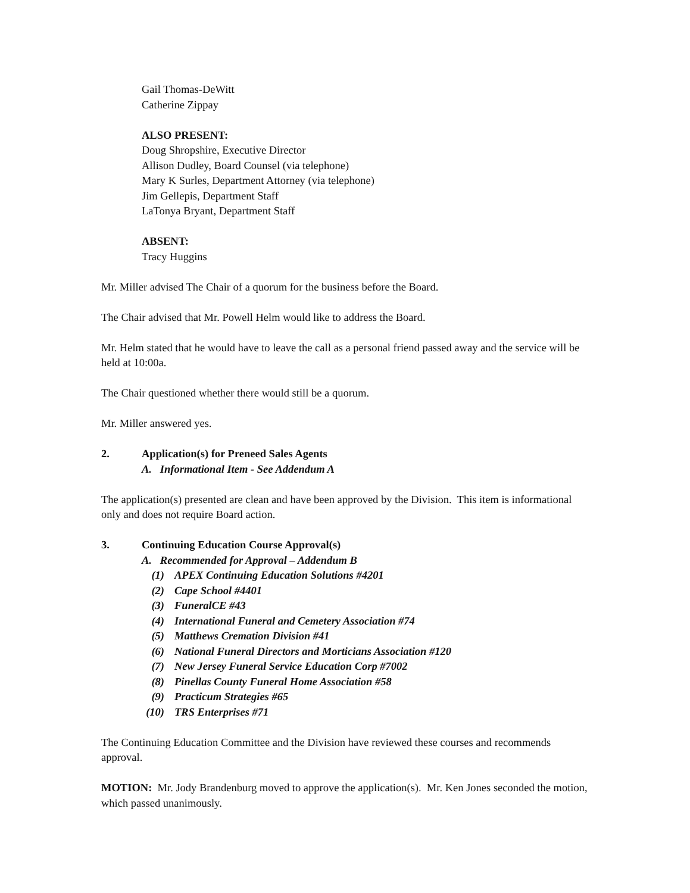Gail Thomas-DeWitt
Catherine Zippay
ALSO PRESENT:
Doug Shropshire, Executive Director
Allison Dudley, Board Counsel (via telephone)
Mary K Surles, Department Attorney (via telephone)
Jim Gellepis, Department Staff
LaTonya Bryant, Department Staff
ABSENT:
Tracy Huggins
Mr. Miller advised The Chair of a quorum for the business before the Board.
The Chair advised that Mr. Powell Helm would like to address the Board.
Mr. Helm stated that he would have to leave the call as a personal friend passed away and the service will be held at 10:00a.
The Chair questioned whether there would still be a quorum.
Mr. Miller answered yes.
2. Application(s) for Preneed Sales Agents
A. Informational Item - See Addendum A
The application(s) presented are clean and have been approved by the Division. This item is informational only and does not require Board action.
3. Continuing Education Course Approval(s)
A. Recommended for Approval – Addendum B
(1) APEX Continuing Education Solutions #4201
(2) Cape School #4401
(3) FuneralCE #43
(4) International Funeral and Cemetery Association #74
(5) Matthews Cremation Division #41
(6) National Funeral Directors and Morticians Association #120
(7) New Jersey Funeral Service Education Corp #7002
(8) Pinellas County Funeral Home Association #58
(9) Practicum Strategies #65
(10) TRS Enterprises #71
The Continuing Education Committee and the Division have reviewed these courses and recommends approval.
MOTION: Mr. Jody Brandenburg moved to approve the application(s). Mr. Ken Jones seconded the motion, which passed unanimously.